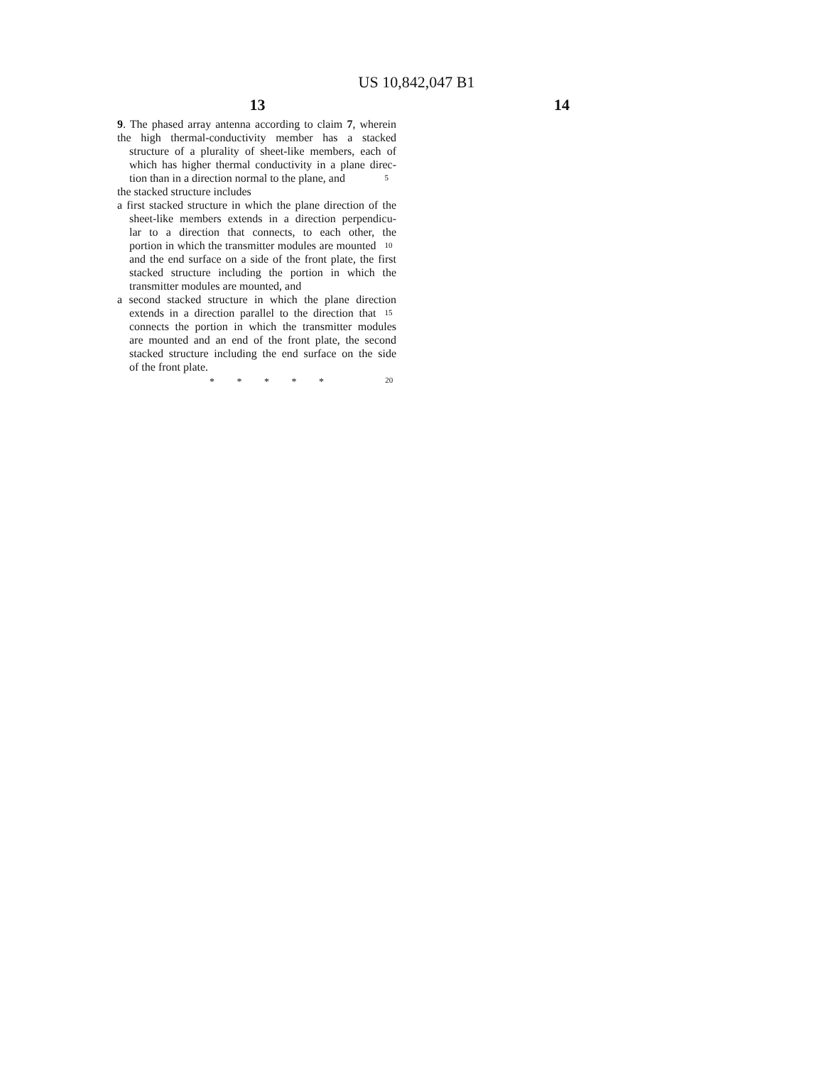US 10,842,047 B1
13
9. The phased array antenna according to claim 7, wherein
the high thermal-conductivity member has a stacked
structure of a plurality of sheet-like members, each of
which has higher thermal conductivity in a plane direc-
tion than in a direction normal to the plane, and
5
the stacked structure includes
a first stacked structure in which the plane direction of the
sheet-like members extends in a direction perpendicu-
lar to a direction that connects, to each other, the
portion in which the transmitter modules are mounted
10
and the end surface on a side of the front plate, the first
stacked structure including the portion in which the
transmitter modules are mounted, and
a second stacked structure in which the plane direction
extends in a direction parallel to the direction that
15
connects the portion in which the transmitter modules
are mounted and an end of the front plate, the second
stacked structure including the end surface on the side
of the front plate.
* * * * *
20
14